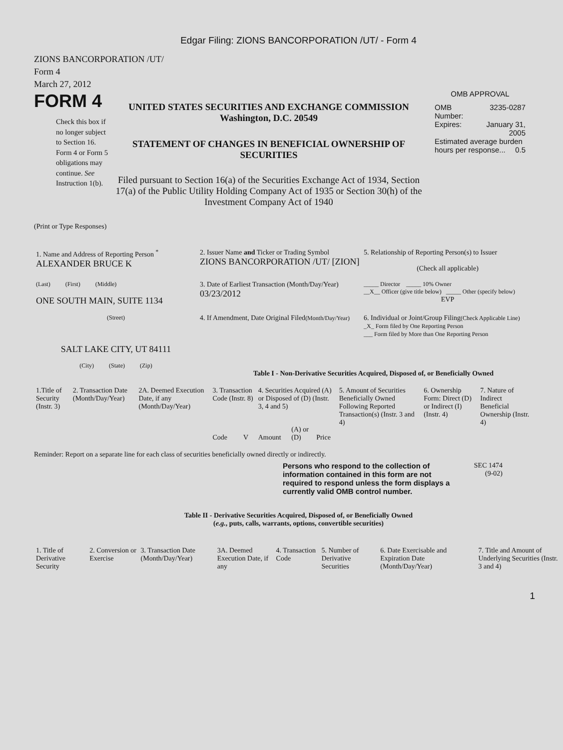Edgar Filing: ZIONS BANCORPORATION /UT/ - Form 4
ZIONS BANCORPORATION /UT/
Form 4
March 27, 2012
FORM 4
Check this box if no longer subject to Section 16. Form 4 or Form 5 obligations may continue. See Instruction 1(b).
UNITED STATES SECURITIES AND EXCHANGE COMMISSION
Washington, D.C. 20549
STATEMENT OF CHANGES IN BENEFICIAL OWNERSHIP OF SECURITIES
Filed pursuant to Section 16(a) of the Securities Exchange Act of 1934, Section 17(a) of the Public Utility Holding Company Act of 1935 or Section 30(h) of the Investment Company Act of 1940
OMB APPROVAL
| OMB Number: | 3235-0287 |
| Expires: | January 31, 2005 |
| Estimated average burden hours per response... 0.5 | |
(Print or Type Responses)
| 1. Name and Address of Reporting Person <sup>*</sup> ALEXANDER BRUCE K | 2. Issuer Name and Ticker or Trading Symbol ZIONS BANCORPORATION /UT/ [ZION] | 5. Relationship of Reporting Person(s) to Issuer (Check all applicable) |
| (Last) (First) (Middle) ONE SOUTH MAIN, SUITE 1134 | 3. Date of Earliest Transaction (Month/Day/Year) 03/23/2012 | _____ Director _____ 10% Owner __X__ Officer (give title below) _____ Other (specify below) EVP |
| (Street) SALT LAKE CITY, UT 84111 (City) (State) (Zip) | 4. If Amendment, Date Original Filed (Month/Day/Year) | 6. Individual or Joint/Group Filing (Check Applicable Line) _X_ Form filed by One Reporting Person ___ Form filed by More than One Reporting Person |
Table I - Non-Derivative Securities Acquired, Disposed of, or Beneficially Owned
| 1.Title of Security (Instr. 3) | 2. Transaction Date (Month/Day/Year) | 2A. Deemed Execution Date, if any (Month/Day/Year) | 3. Transaction Code (Instr. 8) | | 4. Securities Acquired (A) or Disposed of (D) (Instr. 3, 4 and 5) | | | 5. Amount of Securities Beneficially Owned Following Reported Transaction(s) (Instr. 3 and 4) | 6. Ownership Form: Direct (D) or Indirect (I) (Instr. 4) | 7. Nature of Indirect Beneficial Ownership (Instr. 4) |
| --- | --- | --- | --- | --- | --- | --- | --- | --- | --- | --- |
| | | | Code | V | Amount | (A) or (D) | Price | | | |
Reminder: Report on a separate line for each class of securities beneficially owned directly or indirectly.
Persons who respond to the collection of information contained in this form are not required to respond unless the form displays a currently valid OMB control number.
SEC 1474
(9-02)
Table II - Derivative Securities Acquired, Disposed of, or Beneficially Owned
(e.g., puts, calls, warrants, options, convertible securities)
| 1. Title of Derivative Security | 2. Conversion or Exercise | 3. Transaction Date (Month/Day/Year) | 3A. Deemed Execution Date, if any | 4. Transaction Code | 5. Number of Derivative Securities | 6. Date Exercisable and Expiration Date (Month/Day/Year) | 7. Title and Amount of Underlying Securities (Instr. 3 and 4) |
| --- | --- | --- | --- | --- | --- | --- | --- |
1